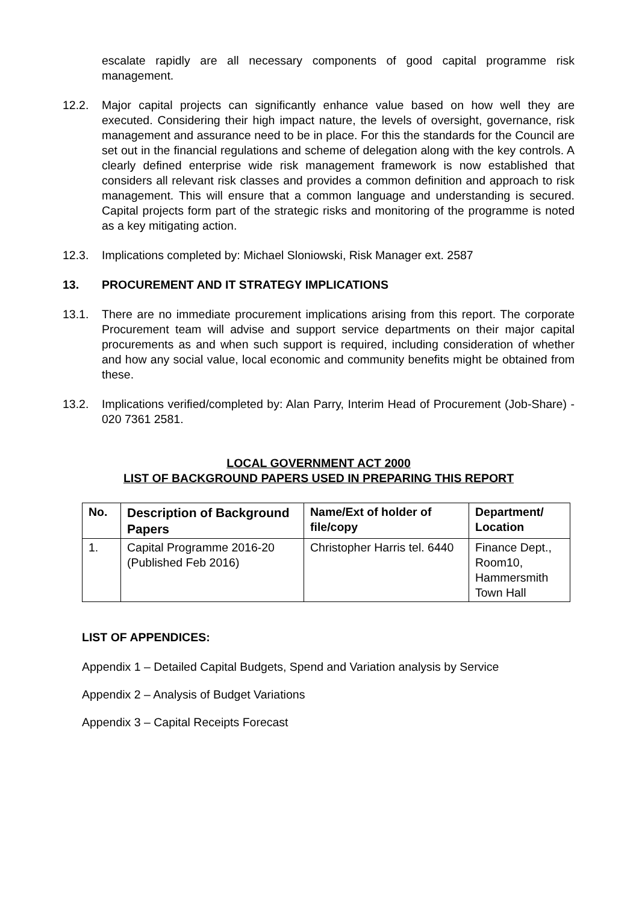escalate rapidly are all necessary components of good capital programme risk management.
12.2. Major capital projects can significantly enhance value based on how well they are executed. Considering their high impact nature, the levels of oversight, governance, risk management and assurance need to be in place. For this the standards for the Council are set out in the financial regulations and scheme of delegation along with the key controls. A clearly defined enterprise wide risk management framework is now established that considers all relevant risk classes and provides a common definition and approach to risk management. This will ensure that a common language and understanding is secured. Capital projects form part of the strategic risks and monitoring of the programme is noted as a key mitigating action.
12.3. Implications completed by: Michael Sloniowski, Risk Manager ext. 2587
13. PROCUREMENT AND IT STRATEGY IMPLICATIONS
13.1. There are no immediate procurement implications arising from this report. The corporate Procurement team will advise and support service departments on their major capital procurements as and when such support is required, including consideration of whether and how any social value, local economic and community benefits might be obtained from these.
13.2. Implications verified/completed by: Alan Parry, Interim Head of Procurement (Job-Share) - 020 7361 2581.
LOCAL GOVERNMENT ACT 2000
LIST OF BACKGROUND PAPERS USED IN PREPARING THIS REPORT
| No. | Description of Background Papers | Name/Ext of holder of file/copy | Department/ Location |
| --- | --- | --- | --- |
| 1. | Capital Programme 2016-20 (Published Feb 2016) | Christopher Harris tel. 6440 | Finance Dept., Room10, Hammersmith Town Hall |
LIST OF APPENDICES:
Appendix 1 – Detailed Capital Budgets, Spend and Variation analysis by Service
Appendix 2 – Analysis of Budget Variations
Appendix 3 – Capital Receipts Forecast